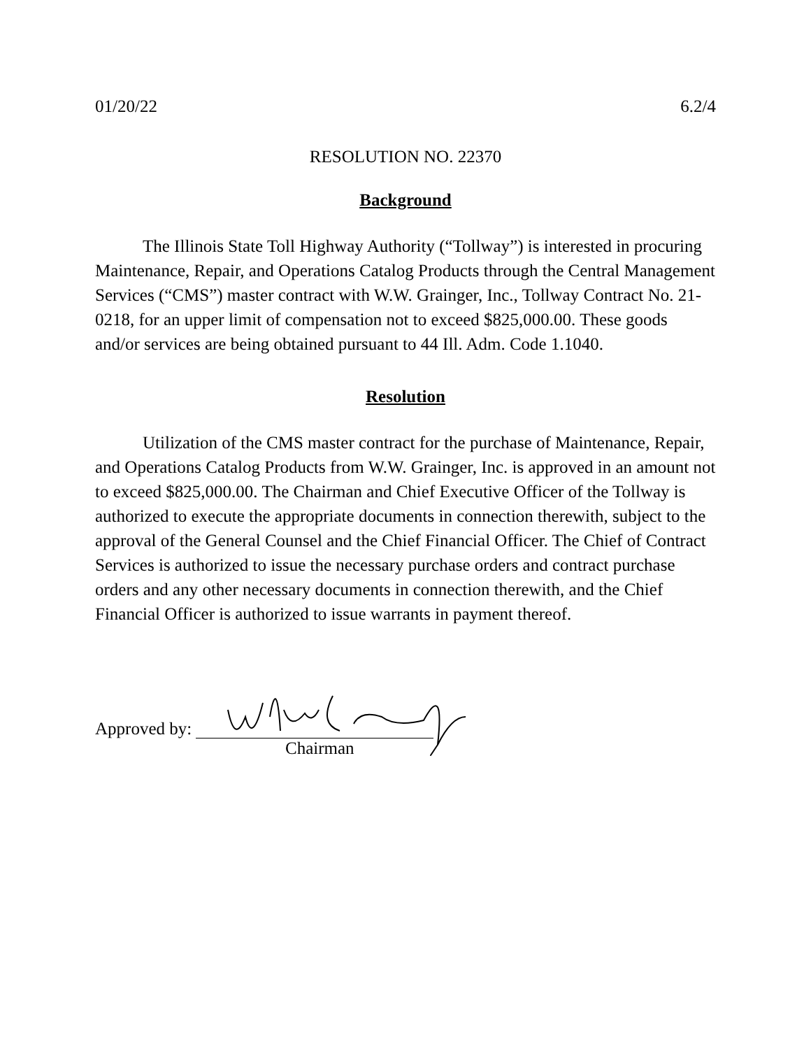01/20/22 6.2/4
RESOLUTION NO. 22370
Background
The Illinois State Toll Highway Authority (“Tollway”) is interested in procuring Maintenance, Repair, and Operations Catalog Products through the Central Management Services (“CMS”) master contract with W.W. Grainger, Inc., Tollway Contract No. 21-0218, for an upper limit of compensation not to exceed $825,000.00. These goods and/or services are being obtained pursuant to 44 Ill. Adm. Code 1.1040.
Resolution
Utilization of the CMS master contract for the purchase of Maintenance, Repair, and Operations Catalog Products from W.W. Grainger, Inc. is approved in an amount not to exceed $825,000.00. The Chairman and Chief Executive Officer of the Tollway is authorized to execute the appropriate documents in connection therewith, subject to the approval of the General Counsel and the Chief Financial Officer. The Chief of Contract Services is authorized to issue the necessary purchase orders and contract purchase orders and any other necessary documents in connection therewith, and the Chief Financial Officer is authorized to issue warrants in payment thereof.
Approved by:
Chairman